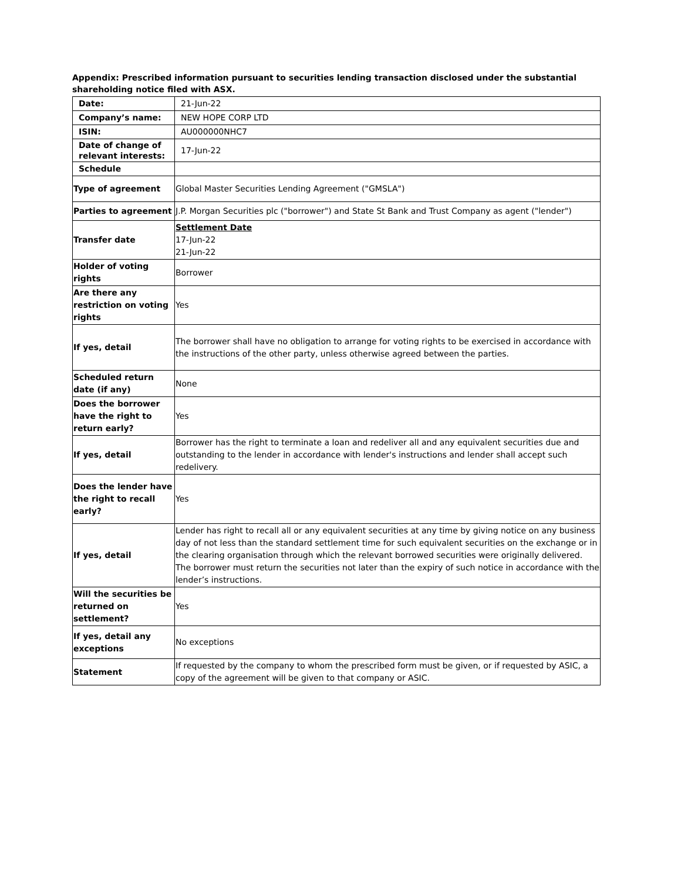Appendix: Prescribed information pursuant to securities lending transaction disclosed under the substantial shareholding notice filed with ASX.
| Date: | 21-Jun-22 |
| Company’s name: | NEW HOPE CORP LTD |
| ISIN: | AU000000NHC7 |
| Date of change of relevant interests: | 17-Jun-22 |
| Schedule | |
| Type of agreement | Global Master Securities Lending Agreement ("GMSLA") |
| Parties to agreement | J.P. Morgan Securities plc ("borrower") and State St Bank and Trust Company as agent ("lender") |
| Transfer date | Settlement Date 17-Jun-22 21-Jun-22 |
| Holder of voting rights | Borrower |
| Are there any restriction on voting rights | Yes |
| If yes, detail | The borrower shall have no obligation to arrange for voting rights to be exercised in accordance with the instructions of the other party, unless otherwise agreed between the parties. |
| Scheduled return date (if any) | None |
| Does the borrower have the right to return early? | Yes |
| If yes, detail | Borrower has the right to terminate a loan and redeliver all and any equivalent securities due and outstanding to the lender in accordance with lender's instructions and lender shall accept such redelivery. |
| Does the lender have the right to recall early? | Yes |
| If yes, detail | Lender has right to recall all or any equivalent securities at any time by giving notice on any business day of not less than the standard settlement time for such equivalent securities on the exchange or in the clearing organisation through which the relevant borrowed securities were originally delivered. The borrower must return the securities not later than the expiry of such notice in accordance with the lender’s instructions. |
| Will the securities be returned on settlement? | Yes |
| If yes, detail any exceptions | No exceptions |
| Statement | If requested by the company to whom the prescribed form must be given, or if requested by ASIC, a copy of the agreement will be given to that company or ASIC. |